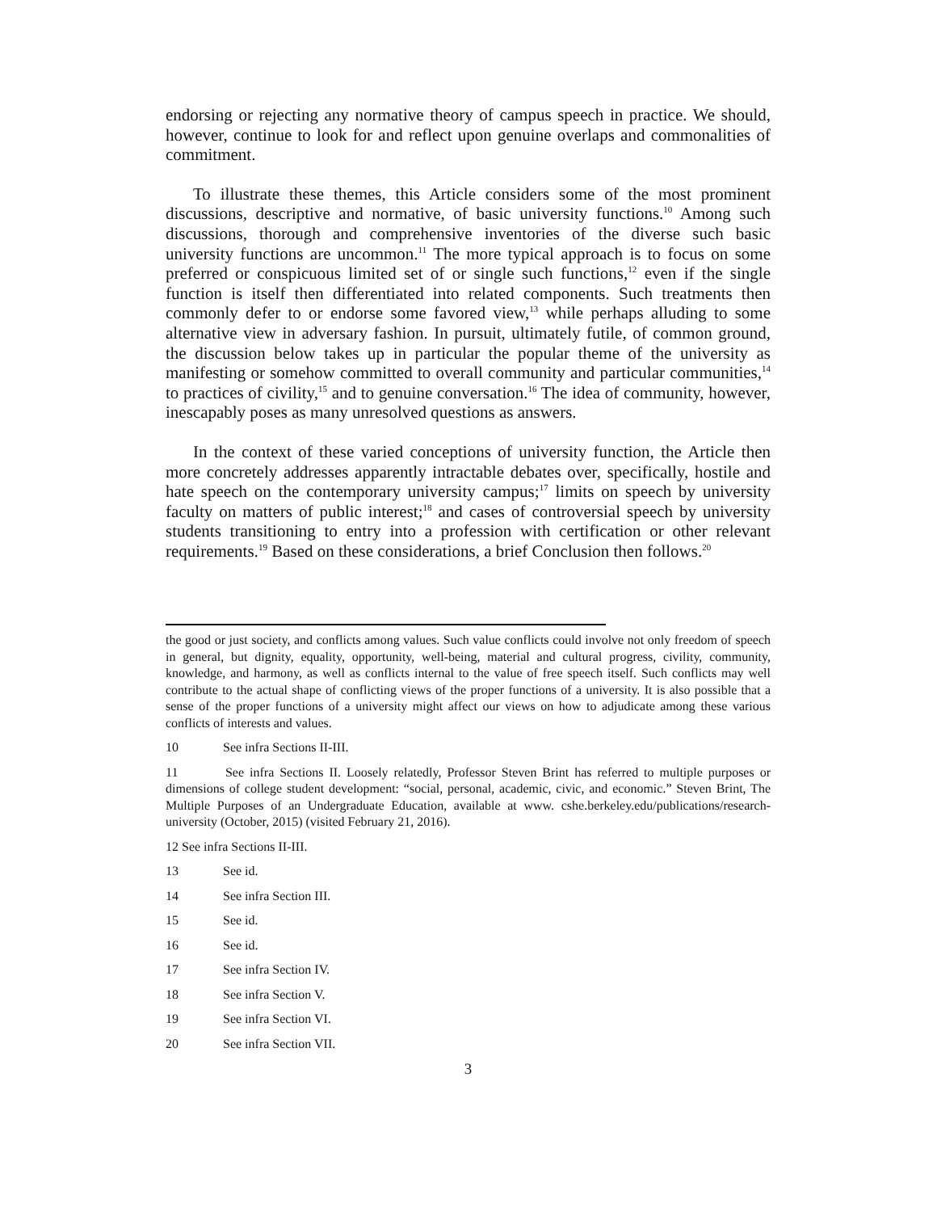endorsing or rejecting any normative theory of campus speech in practice. We should, however, continue to look for and reflect upon genuine overlaps and commonalities of commitment.
To illustrate these themes, this Article considers some of the most prominent discussions, descriptive and normative, of basic university functions.<sup>10</sup> Among such discussions, thorough and comprehensive inventories of the diverse such basic university functions are uncommon.<sup>11</sup> The more typical approach is to focus on some preferred or conspicuous limited set of or single such functions,<sup>12</sup> even if the single function is itself then differentiated into related components. Such treatments then commonly defer to or endorse some favored view,<sup>13</sup> while perhaps alluding to some alternative view in adversary fashion. In pursuit, ultimately futile, of common ground, the discussion below takes up in particular the popular theme of the university as manifesting or somehow committed to overall community and particular communities,<sup>14</sup> to practices of civility,<sup>15</sup> and to genuine conversation.<sup>16</sup> The idea of community, however, inescapably poses as many unresolved questions as answers.
In the context of these varied conceptions of university function, the Article then more concretely addresses apparently intractable debates over, specifically, hostile and hate speech on the contemporary university campus;<sup>17</sup> limits on speech by university faculty on matters of public interest;<sup>18</sup> and cases of controversial speech by university students transitioning to entry into a profession with certification or other relevant requirements.<sup>19</sup> Based on these considerations, a brief Conclusion then follows.<sup>20</sup>
the good or just society, and conflicts among values. Such value conflicts could involve not only freedom of speech in general, but dignity, equality, opportunity, well-being, material and cultural progress, civility, community, knowledge, and harmony, as well as conflicts internal to the value of free speech itself. Such conflicts may well contribute to the actual shape of conflicting views of the proper functions of a university. It is also possible that a sense of the proper functions of a university might affect our views on how to adjudicate among these various conflicts of interests and values.
10 See infra Sections II-III.
11 See infra Sections II. Loosely relatedly, Professor Steven Brint has referred to multiple purposes or dimensions of college student development: “social, personal, academic, civic, and economic.” Steven Brint, The Multiple Purposes of an Undergraduate Education, available at www. cshe.berkeley.edu/publications/research-university (October, 2015) (visited February 21, 2016).
12 See infra Sections II-III.
13 See id.
14 See infra Section III.
15 See id.
16 See id.
17 See infra Section IV.
18 See infra Section V.
19 See infra Section VI.
20 See infra Section VII.
3